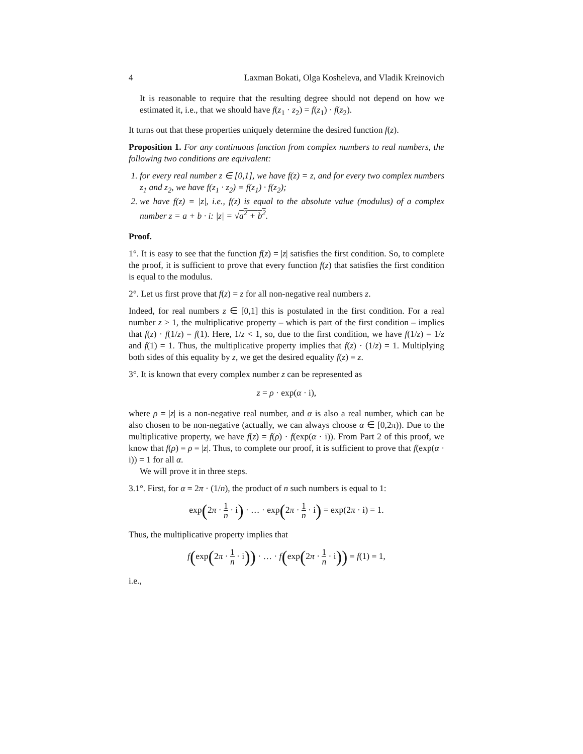4 Laxman Bokati, Olga Kosheleva, and Vladik Kreinovich
It is reasonable to require that the resulting degree should not depend on how we estimated it, i.e., that we should have f(z<sub>1</sub> · z<sub>2</sub>) = f(z<sub>1</sub>) · f(z<sub>2</sub>).
It turns out that these properties uniquely determine the desired function f(z).
Proposition 1. For any continuous function from complex numbers to real numbers, the following two conditions are equivalent:
1. for every real number z ∈ [0,1], we have f(z) = z, and for every two complex numbers z<sub>1</sub> and z<sub>2</sub>, we have f(z<sub>1</sub> · z<sub>2</sub>) = f(z<sub>1</sub>) · f(z<sub>2</sub>);
2. we have f(z) = |z|, i.e., f(z) is equal to the absolute value (modulus) of a complex number z = a + b · i: |z| = √a<sup>2</sup> + b<sup>2</sup>.
Proof.
1°. It is easy to see that the function f(z) = |z| satisfies the first condition. So, to complete the proof, it is sufficient to prove that every function f(z) that satisfies the first condition is equal to the modulus.
2°. Let us first prove that f(z) = z for all non-negative real numbers z.
Indeed, for real numbers z ∈ [0,1] this is postulated in the first condition. For a real number z > 1, the multiplicative property – which is part of the first condition – implies that f(z) · f(1/z) = f(1). Here, 1/z < 1, so, due to the first condition, we have f(1/z) = 1/z and f(1) = 1. Thus, the multiplicative property implies that f(z) · (1/z) = 1. Multiplying both sides of this equality by z, we get the desired equality f(z) = z.
3°. It is known that every complex number z can be represented as
z = ρ · exp(α · i),
where ρ = |z| is a non-negative real number, and α is also a real number, which can be also chosen to be non-negative (actually, we can always choose α ∈ [0,2π)). Due to the multiplicative property, we have f(z) = f(ρ) · f(exp(α · i)). From Part 2 of this proof, we know that f(ρ) = ρ = |z|. Thus, to complete our proof, it is sufficient to prove that f(exp(α · i)) = 1 for all α.
We will prove it in three steps.
3.1°. First, for α = 2π · (1/n), the product of n such numbers is equal to 1:
exp(2π · 1 n · i) · … · exp(2π · 1 n · i) = exp(2π · i) = 1.
Thus, the multiplicative property implies that
f(exp(2π · 1 n · i)) · … · f(exp(2π · 1 n · i)) = f(1) = 1,
i.e.,